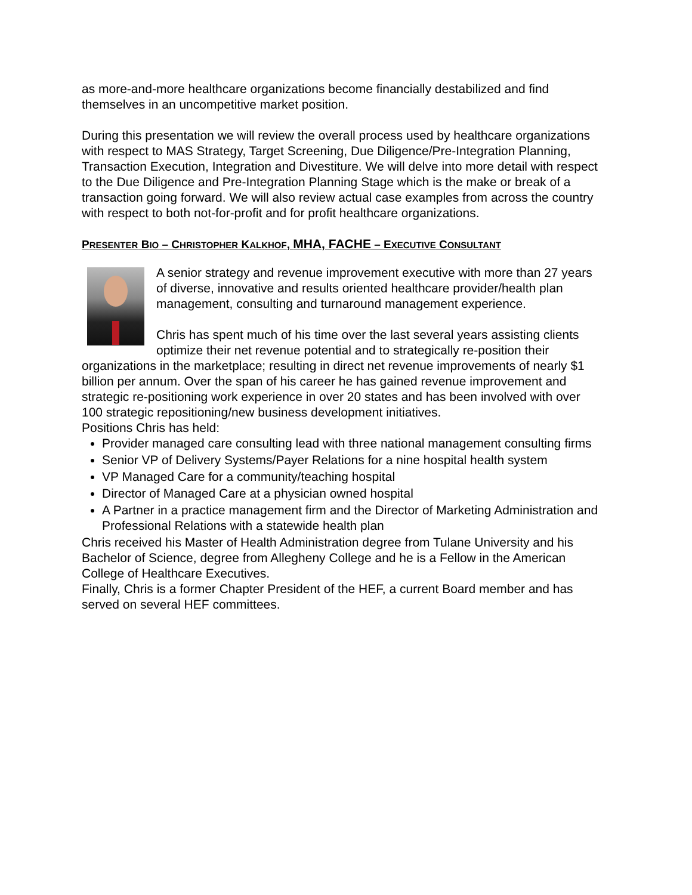as more-and-more healthcare organizations become financially destabilized and find themselves in an uncompetitive market position.
During this presentation we will review the overall process used by healthcare organizations with respect to MAS Strategy, Target Screening, Due Diligence/Pre-Integration Planning, Transaction Execution, Integration and Divestiture. We will delve into more detail with respect to the Due Diligence and Pre-Integration Planning Stage which is the make or break of a transaction going forward. We will also review actual case examples from across the country with respect to both not-for-profit and for profit healthcare organizations.
PRESENTER BIO – CHRISTOPHER KALKHOF, MHA, FACHE – EXECUTIVE CONSULTANT
A senior strategy and revenue improvement executive with more than 27 years of diverse, innovative and results oriented healthcare provider/health plan management, consulting and turnaround management experience.
Chris has spent much of his time over the last several years assisting clients optimize their net revenue potential and to strategically re-position their organizations in the marketplace; resulting in direct net revenue improvements of nearly $1 billion per annum. Over the span of his career he has gained revenue improvement and strategic re-positioning work experience in over 20 states and has been involved with over 100 strategic repositioning/new business development initiatives.
Positions Chris has held:
Provider managed care consulting lead with three national management consulting firms
Senior VP of Delivery Systems/Payer Relations for a nine hospital health system
VP Managed Care for a community/teaching hospital
Director of Managed Care at a physician owned hospital
A Partner in a practice management firm and the Director of Marketing Administration and Professional Relations with a statewide health plan
Chris received his Master of Health Administration degree from Tulane University and his Bachelor of Science, degree from Allegheny College and he is a Fellow in the American College of Healthcare Executives.
Finally, Chris is a former Chapter President of the HEF, a current Board member and has served on several HEF committees.